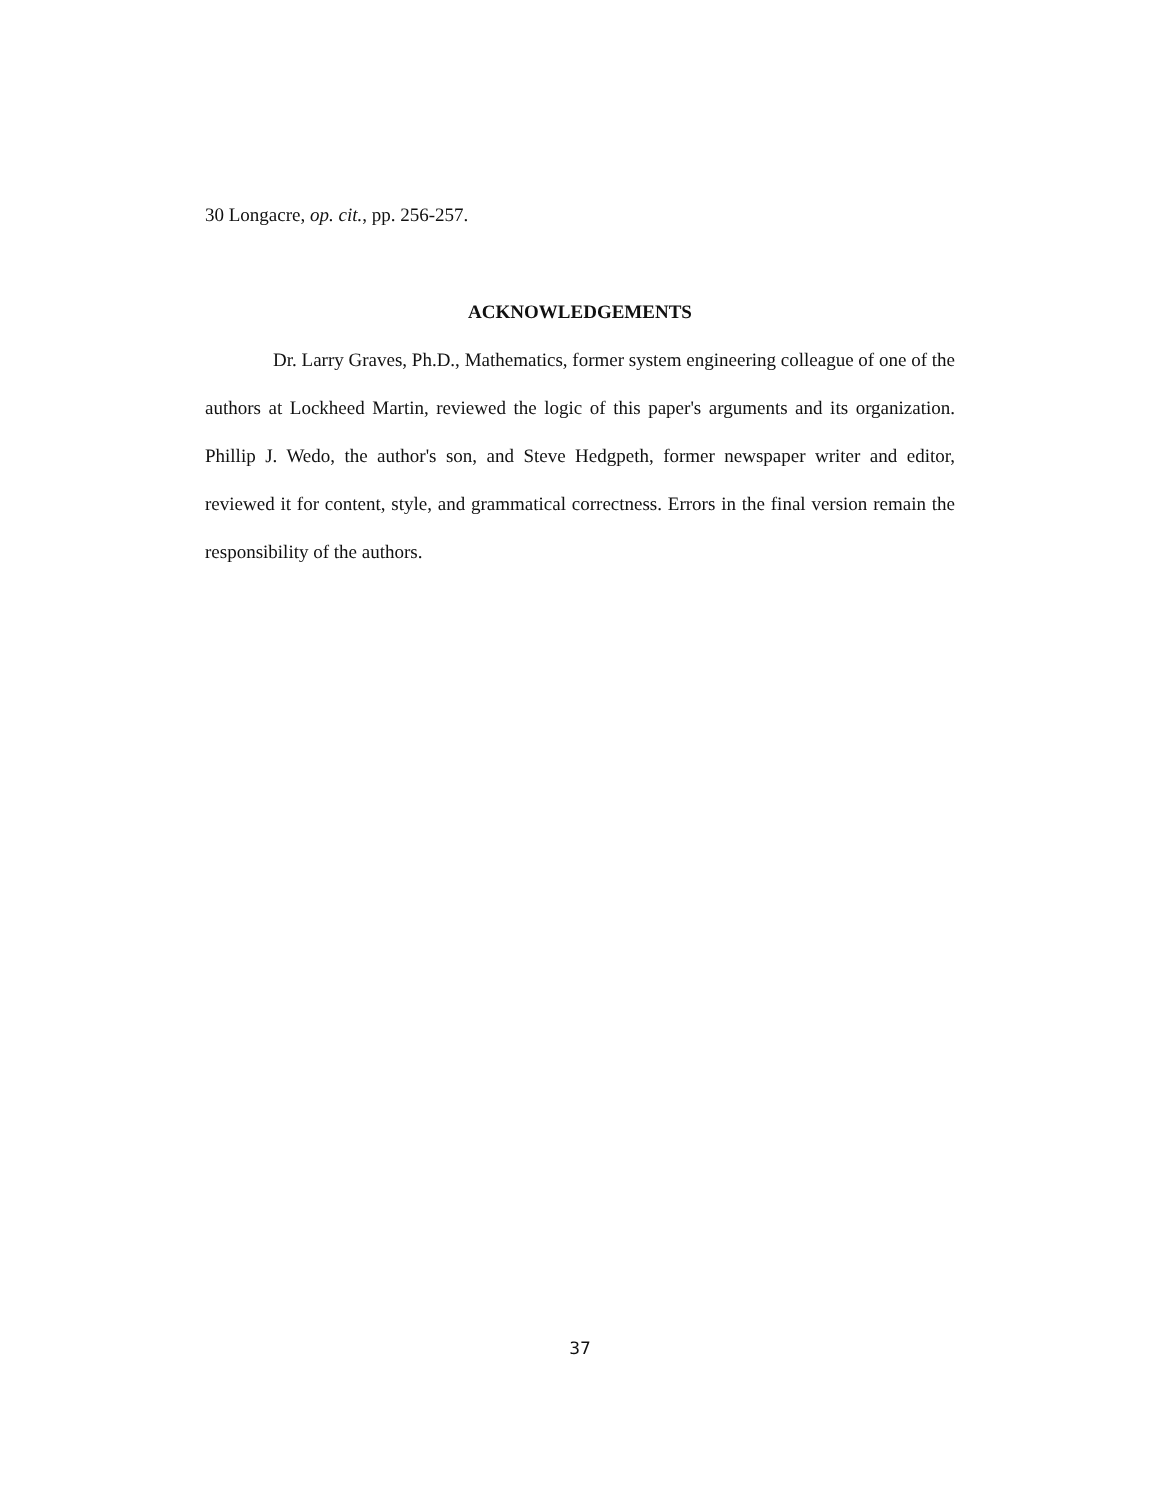30 Longacre, op. cit., pp. 256-257.
ACKNOWLEDGEMENTS
Dr. Larry Graves, Ph.D., Mathematics, former system engineering colleague of one of the authors at Lockheed Martin, reviewed the logic of this paper's arguments and its organization. Phillip J. Wedo, the author's son, and Steve Hedgpeth, former newspaper writer and editor, reviewed it for content, style, and grammatical correctness. Errors in the final version remain the responsibility of the authors.
37